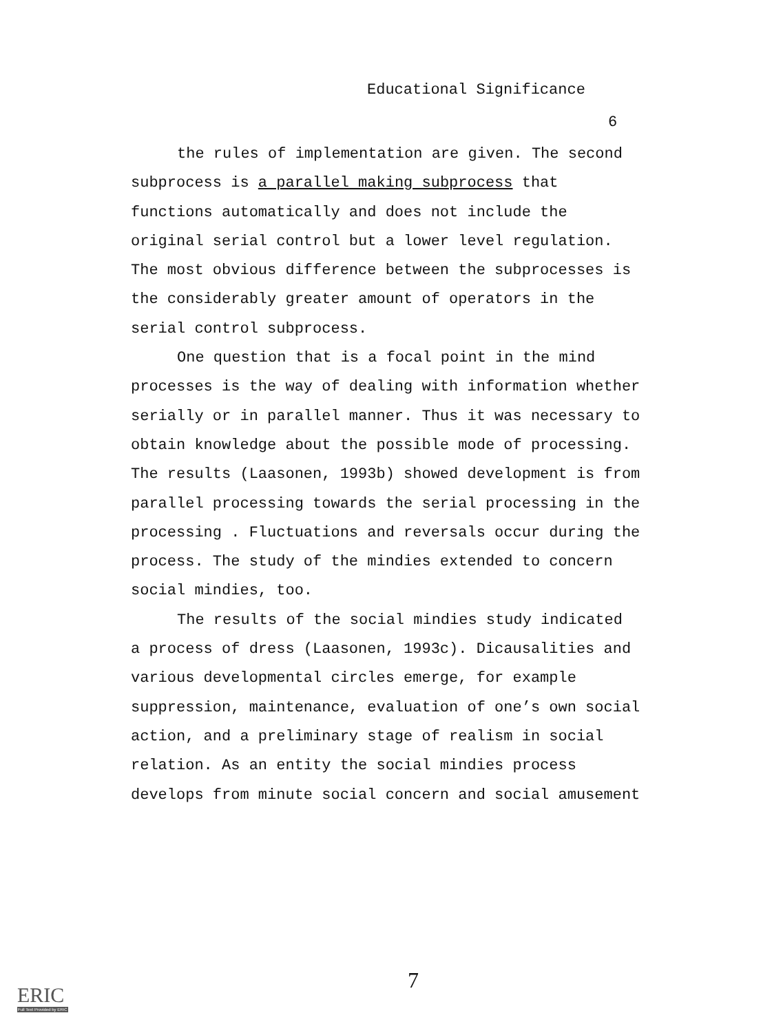Educational Significance
6
the rules of implementation are given. The second subprocess is a parallel making subprocess that functions automatically and does not include the original serial control but a lower level regulation. The most obvious difference between the subprocesses is the considerably greater amount of operators in the serial control subprocess.
One question that is a focal point in the mind processes is the way of dealing with information whether serially or in parallel manner. Thus it was necessary to obtain knowledge about the possible mode of processing. The results (Laasonen, 1993b) showed development is from parallel processing towards the serial processing in the processing . Fluctuations and reversals occur during the process. The study of the mindies extended to concern social mindies, too.
The results of the social mindies study indicated a process of dress (Laasonen, 1993c). Dicausalities and various developmental circles emerge, for example suppression, maintenance, evaluation of one’s own social action, and a preliminary stage of realism in social relation. As an entity the social mindies process develops from minute social concern and social amusement
7
ERIC
Full Text Provided by ERIC